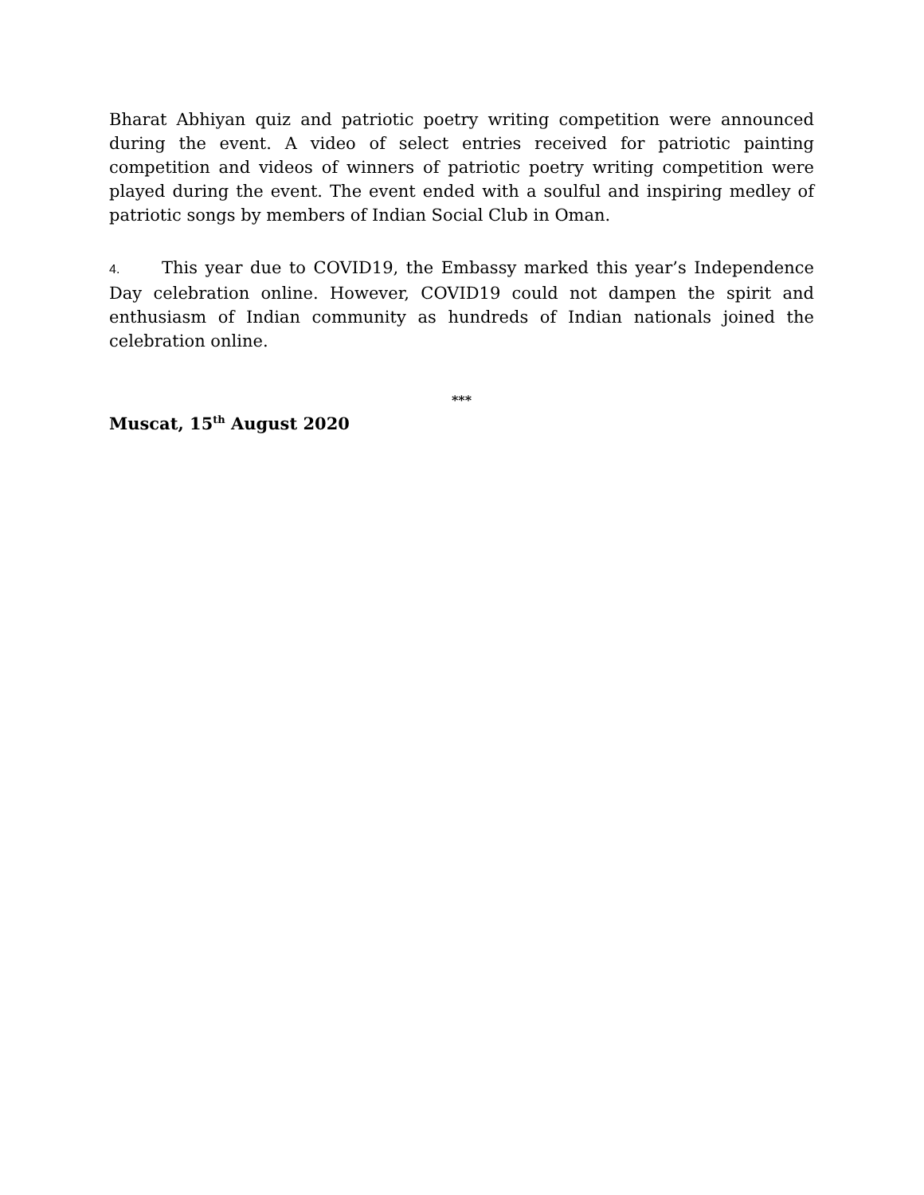Bharat Abhiyan quiz and patriotic poetry writing competition were announced during the event. A video of select entries received for patriotic painting competition and videos of winners of patriotic poetry writing competition were played during the event. The event ended with a soulful and inspiring medley of patriotic songs by members of Indian Social Club in Oman.
4. This year due to COVID19, the Embassy marked this year’s Independence Day celebration online. However, COVID19 could not dampen the spirit and enthusiasm of Indian community as hundreds of Indian nationals joined the celebration online.
***
Muscat, 15<sup>th</sup> August 2020